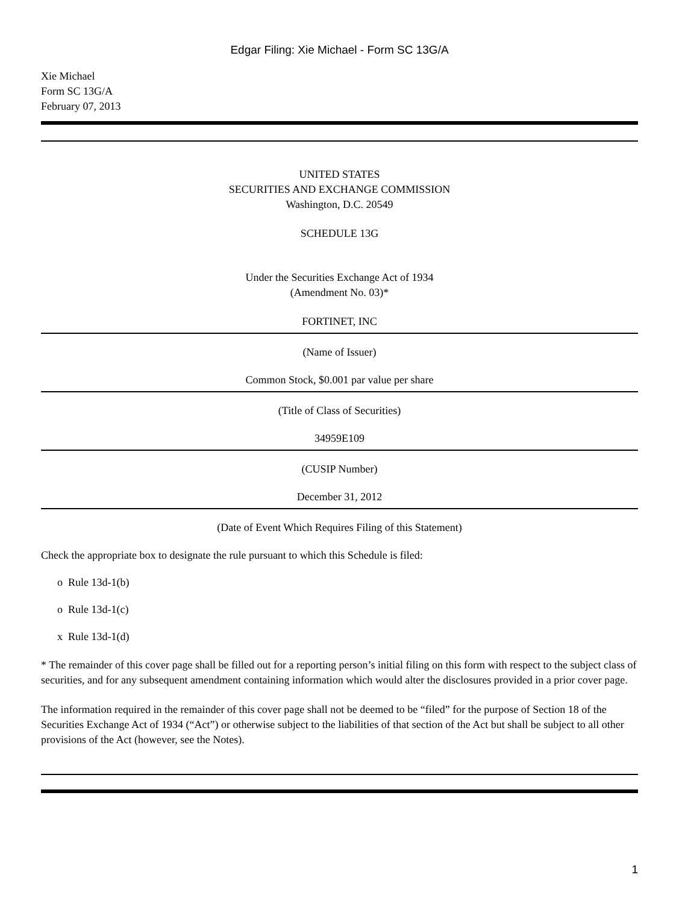Edgar Filing: Xie Michael - Form SC 13G/A
Xie Michael
Form SC 13G/A
February 07, 2013
UNITED STATES
SECURITIES AND EXCHANGE COMMISSION
Washington, D.C. 20549
SCHEDULE 13G
Under the Securities Exchange Act of 1934
(Amendment No. 03)*
FORTINET, INC
(Name of Issuer)
Common Stock, $0.001 par value per share
(Title of Class of Securities)
34959E109
(CUSIP Number)
December 31, 2012
(Date of Event Which Requires Filing of this Statement)
Check the appropriate box to designate the rule pursuant to which this Schedule is filed:
o Rule 13d-1(b)
o Rule 13d-1(c)
x Rule 13d-1(d)
* The remainder of this cover page shall be filled out for a reporting person’s initial filing on this form with respect to the subject class of securities, and for any subsequent amendment containing information which would alter the disclosures provided in a prior cover page.
The information required in the remainder of this cover page shall not be deemed to be “filed” for the purpose of Section 18 of the Securities Exchange Act of 1934 (“Act”) or otherwise subject to the liabilities of that section of the Act but shall be subject to all other provisions of the Act (however, see the Notes).
1